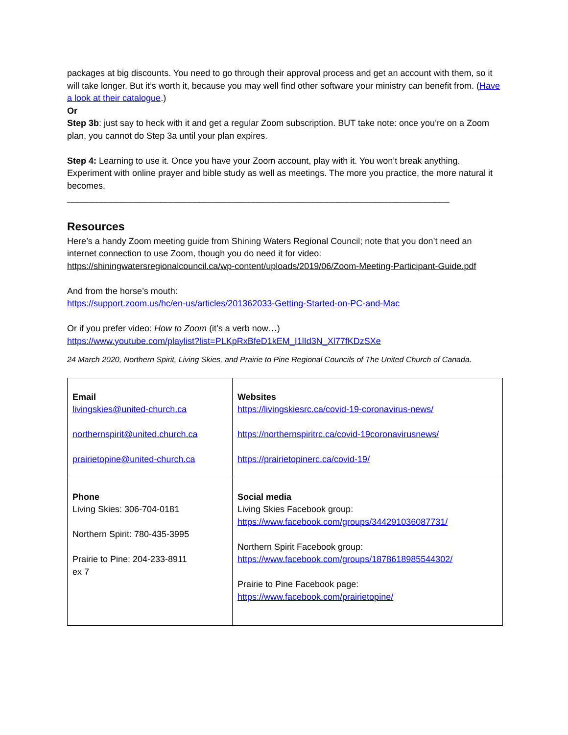packages at big discounts. You need to go through their approval process and get an account with them, so it will take longer. But it’s worth it, because you may well find other software your ministry can benefit from. (Have a look at their catalogue.)
Or
Step 3b: just say to heck with it and get a regular Zoom subscription. BUT take note: once you’re on a Zoom plan, you cannot do Step 3a until your plan expires.
Step 4: Learning to use it. Once you have your Zoom account, play with it. You won’t break anything. Experiment with online prayer and bible study as well as meetings. The more you practice, the more natural it becomes.
______________________________________________________________________________
Resources
Here’s a handy Zoom meeting guide from Shining Waters Regional Council; note that you don’t need an internet connection to use Zoom, though you do need it for video:
https://shiningwatersregionalcouncil.ca/wp-content/uploads/2019/06/Zoom-Meeting-Participant-Guide.pdf
And from the horse’s mouth:
https://support.zoom.us/hc/en-us/articles/201362033-Getting-Started-on-PC-and-Mac
Or if you prefer video: How to Zoom (it’s a verb now…)
https://www.youtube.com/playlist?list=PLKpRxBfeD1kEM_I1lId3N_Xl77fKDzSXe
24 March 2020, Northern Spirit, Living Skies, and Prairie to Pine Regional Councils of The United Church of Canada.
| Email livingskies@united-church.ca northernspirit@united.church.ca prairietopine@united-church.ca | Websites https://livingskiesrc.ca/covid-19-coronavirus-news/ https://northernspiritrc.ca/covid-19coronavirusnews/ https://prairietopinerc.ca/covid-19/ |
| Phone Living Skies: 306-704-0181 Northern Spirit: 780-435-3995 Prairie to Pine: 204-233-8911 ex 7 | Social media Living Skies Facebook group: https://www.facebook.com/groups/344291036087731/ Northern Spirit Facebook group: https://www.facebook.com/groups/1878618985544302/ Prairie to Pine Facebook page: https://www.facebook.com/prairietopine/ |